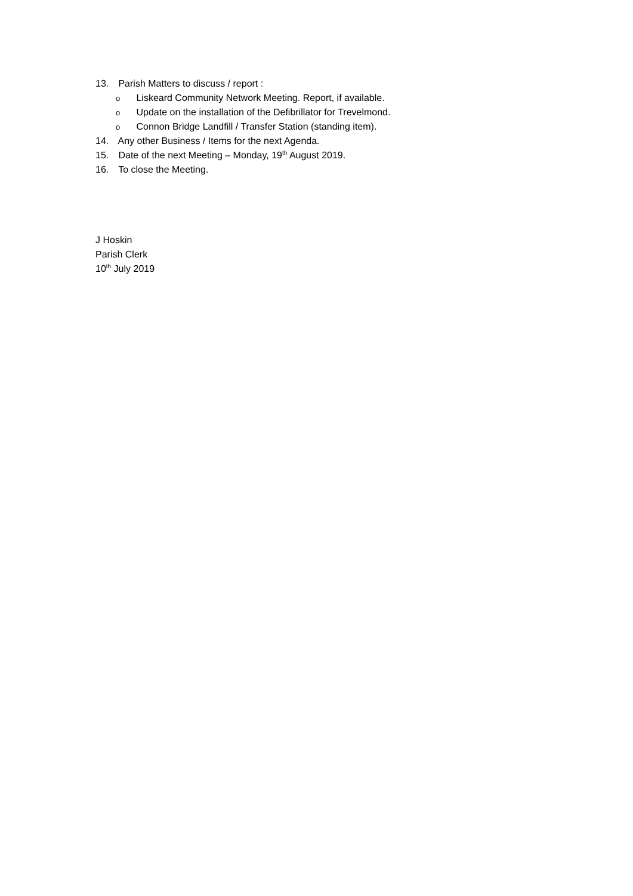13. Parish Matters to discuss / report :
o Liskeard Community Network Meeting. Report, if available.
o Update on the installation of the Defibrillator for Trevelmond.
o Connon Bridge Landfill / Transfer Station (standing item).
14. Any other Business / Items for the next Agenda.
15. Date of the next Meeting – Monday, 19<sup>th</sup> August 2019.
16. To close the Meeting.
J Hoskin
Parish Clerk
10<sup>th</sup> July 2019